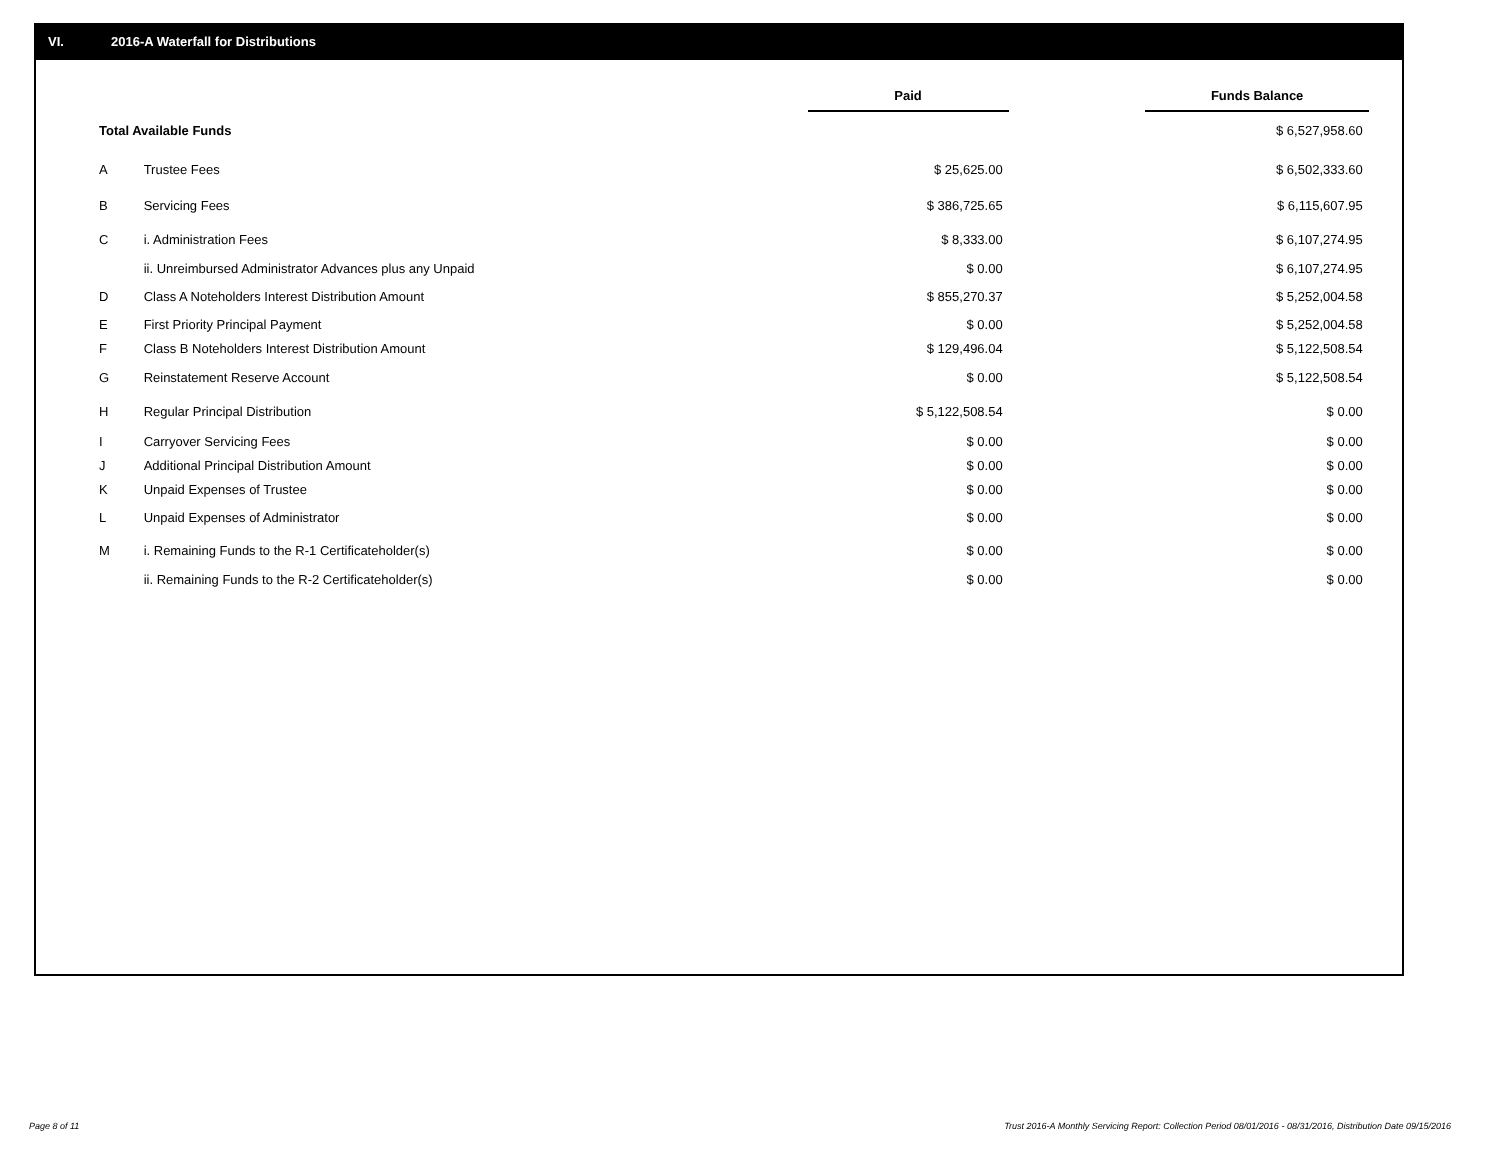VI. 2016-A Waterfall for Distributions
| | | Paid | | Funds Balance | |
| --- | --- | --- | --- | --- | --- |
| Total Available Funds | | | | $ 6,527,958.60 | |
| A | Trustee Fees | $ 25,625.00 | | $ 6,502,333.60 | |
| B | Servicing Fees | $ 386,725.65 | | $ 6,115,607.95 | |
| C | i. Administration Fees | $ 8,333.00 | | $ 6,107,274.95 | |
| | ii. Unreimbursed Administrator Advances plus any Unpaid | $ 0.00 | | $ 6,107,274.95 | |
| D | Class A Noteholders Interest Distribution Amount | $ 855,270.37 | | $ 5,252,004.58 | |
| E | First Priority Principal Payment | $ 0.00 | | $ 5,252,004.58 | |
| F | Class B Noteholders Interest Distribution Amount | $ 129,496.04 | | $ 5,122,508.54 | |
| G | Reinstatement Reserve Account | $ 0.00 | | $ 5,122,508.54 | |
| H | Regular Principal Distribution | $ 5,122,508.54 | | $ 0.00 | |
| I | Carryover Servicing Fees | $ 0.00 | | $ 0.00 | |
| J | Additional Principal Distribution Amount | $ 0.00 | | $ 0.00 | |
| K | Unpaid Expenses of Trustee | $ 0.00 | | $ 0.00 | |
| L | Unpaid Expenses of Administrator | $ 0.00 | | $ 0.00 | |
| M | i. Remaining Funds to the R-1 Certificateholder(s) | $ 0.00 | | $ 0.00 | |
| | ii. Remaining Funds to the R-2 Certificateholder(s) | $ 0.00 | | $ 0.00 | |
Page 8 of 11
Trust 2016-A Monthly Servicing Report: Collection Period 08/01/2016 - 08/31/2016, Distribution Date 09/15/2016